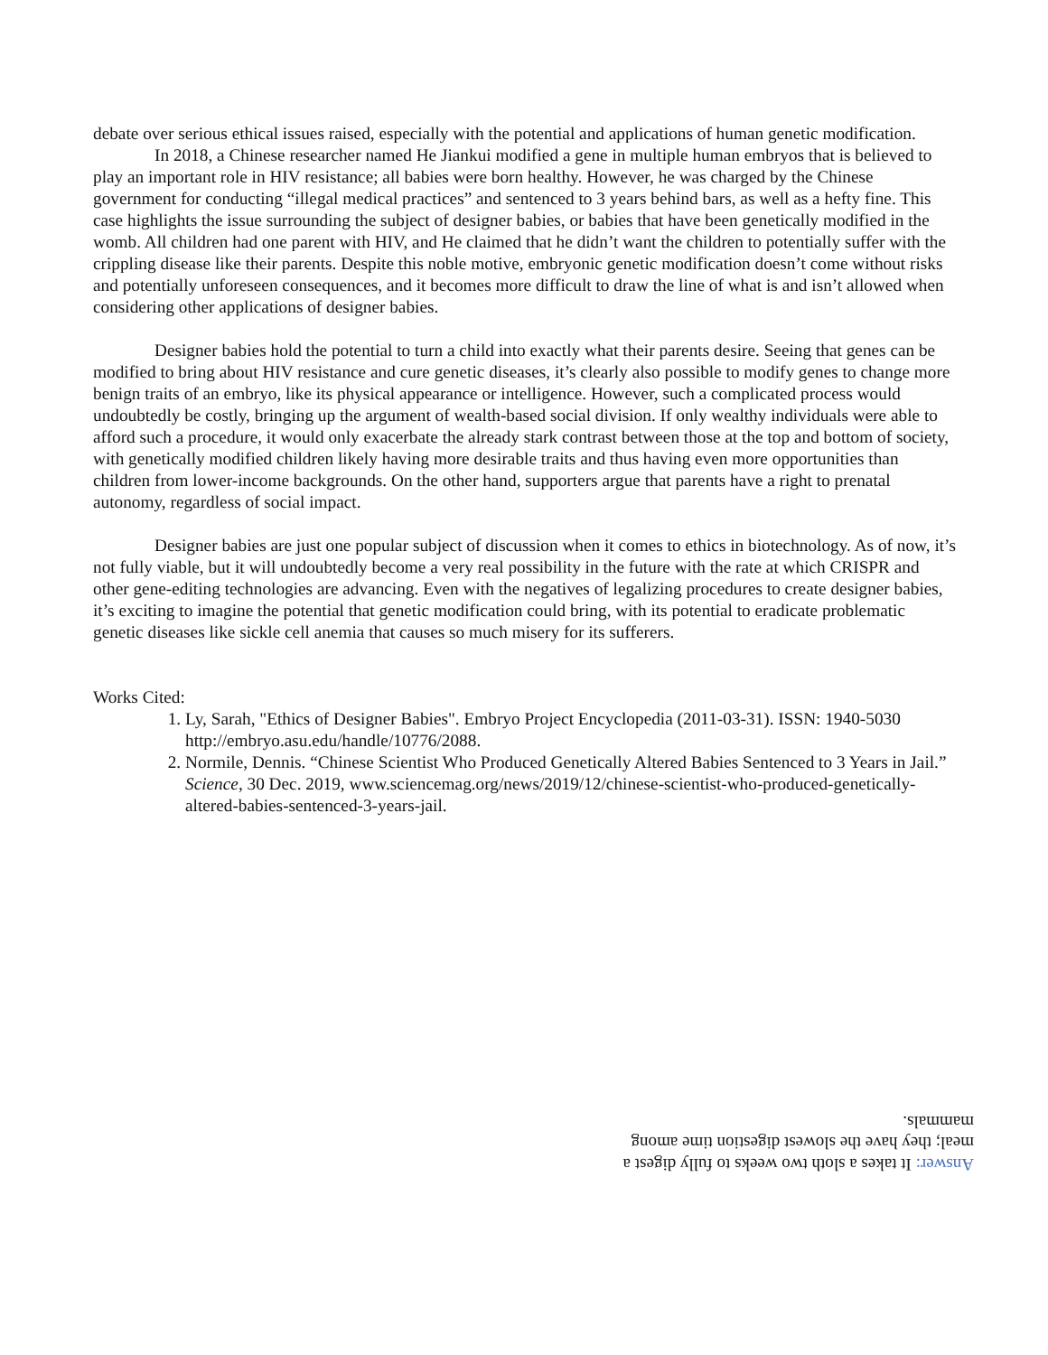debate over serious ethical issues raised, especially with the potential and applications of human genetic modification.
In 2018, a Chinese researcher named He Jiankui modified a gene in multiple human embryos that is believed to play an important role in HIV resistance; all babies were born healthy. However, he was charged by the Chinese government for conducting “illegal medical practices” and sentenced to 3 years behind bars, as well as a hefty fine. This case highlights the issue surrounding the subject of designer babies, or babies that have been genetically modified in the womb. All children had one parent with HIV, and He claimed that he didn’t want the children to potentially suffer with the crippling disease like their parents. Despite this noble motive, embryonic genetic modification doesn’t come without risks and potentially unforeseen consequences, and it becomes more difficult to draw the line of what is and isn’t allowed when considering other applications of designer babies.
Designer babies hold the potential to turn a child into exactly what their parents desire. Seeing that genes can be modified to bring about HIV resistance and cure genetic diseases, it’s clearly also possible to modify genes to change more benign traits of an embryo, like its physical appearance or intelligence. However, such a complicated process would undoubtedly be costly, bringing up the argument of wealth-based social division. If only wealthy individuals were able to afford such a procedure, it would only exacerbate the already stark contrast between those at the top and bottom of society, with genetically modified children likely having more desirable traits and thus having even more opportunities than children from lower-income backgrounds. On the other hand, supporters argue that parents have a right to prenatal autonomy, regardless of social impact.
Designer babies are just one popular subject of discussion when it comes to ethics in biotechnology. As of now, it’s not fully viable, but it will undoubtedly become a very real possibility in the future with the rate at which CRISPR and other gene-editing technologies are advancing. Even with the negatives of legalizing procedures to create designer babies, it’s exciting to imagine the potential that genetic modification could bring, with its potential to eradicate problematic genetic diseases like sickle cell anemia that causes so much misery for its sufferers.
Works Cited:
1. Ly, Sarah, "Ethics of Designer Babies". Embryo Project Encyclopedia (2011-03-31). ISSN: 1940-5030 http://embryo.asu.edu/handle/10776/2088.
2. Normile, Dennis. “Chinese Scientist Who Produced Genetically Altered Babies Sentenced to 3 Years in Jail.” Science, 30 Dec. 2019, www.sciencemag.org/news/2019/12/chinese-scientist-who-produced-genetically-altered-babies-sentenced-3-years-jail.
Answer: It takes a sloth two weeks to fully digest a meal; they have the slowest digestion time among mammals.